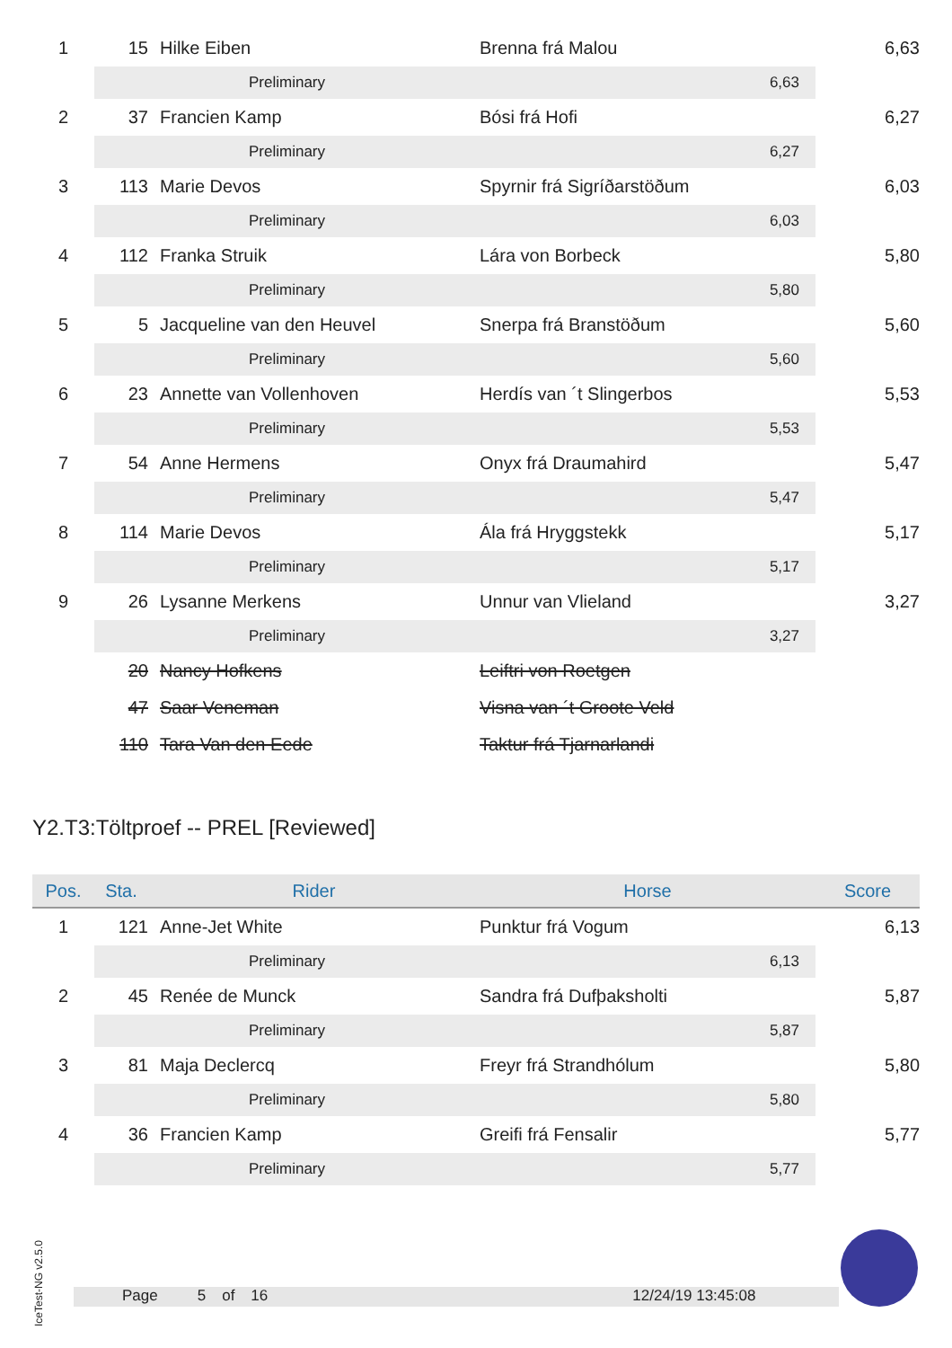| 1 | 15 | | Hilke Eiben | Brenna frá Malou | | 6,63 |
| | Preliminary | | | | 6,63 | |
| 2 | 37 | | Francien Kamp | Bósi frá Hofi | | 6,27 |
| | Preliminary | | | | 6,27 | |
| 3 | 113 | | Marie Devos | Spyrnir frá Sigríðarstöðum | | 6,03 |
| | Preliminary | | | | 6,03 | |
| 4 | 112 | | Franka Struik | Lára von Borbeck | | 5,80 |
| | Preliminary | | | | 5,80 | |
| 5 | 5 | | Jacqueline van den Heuvel | Snerpa frá Branstöðum | | 5,60 |
| | Preliminary | | | | 5,60 | |
| 6 | 23 | | Annette van Vollenhoven | Herdís van ´t Slingerbos | | 5,53 |
| | Preliminary | | | | 5,53 | |
| 7 | 54 | | Anne Hermens | Onyx frá Draumahird | | 5,47 |
| | Preliminary | | | | 5,47 | |
| 8 | 114 | | Marie Devos | Ála frá Hryggstekk | | 5,17 |
| | Preliminary | | | | 5,17 | |
| 9 | 26 | | Lysanne Merkens | Unnur van Vlieland | | 3,27 |
| | Preliminary | | | | 3,27 | |
| | 20 | | Nancy Hofkens | Leiftri von Roetgen | | |
| | 47 | | Saar Veneman | Visna van ´t Groote Veld | | |
| | 110 | | Tara Van den Eede | Taktur frá Tjarnarlandi | | |
Y2.T3:Töltproef -- PREL [Reviewed]
| Pos. | Sta. | Rider | | Horse | | Score |
| --- | --- | --- | --- | --- | --- | --- |
| 1 | 121 | | Anne-Jet White | Punktur frá Vogum | | 6,13 |
| | Preliminary | | | | 6,13 | |
| 2 | 45 | | Renée de Munck | Sandra frá Dufþaksholti | | 5,87 |
| | Preliminary | | | | 5,87 | |
| 3 | 81 | | Maja Declercq | Freyr frá Strandhólum | | 5,80 |
| | Preliminary | | | | 5,80 | |
| 4 | 36 | | Francien Kamp | Greifi frá Fensalir | | 5,77 |
| | Preliminary | | | | 5,77 | |
IceTest-NG v2.5.0
Page 5 of 16 12/24/19 13:45:08